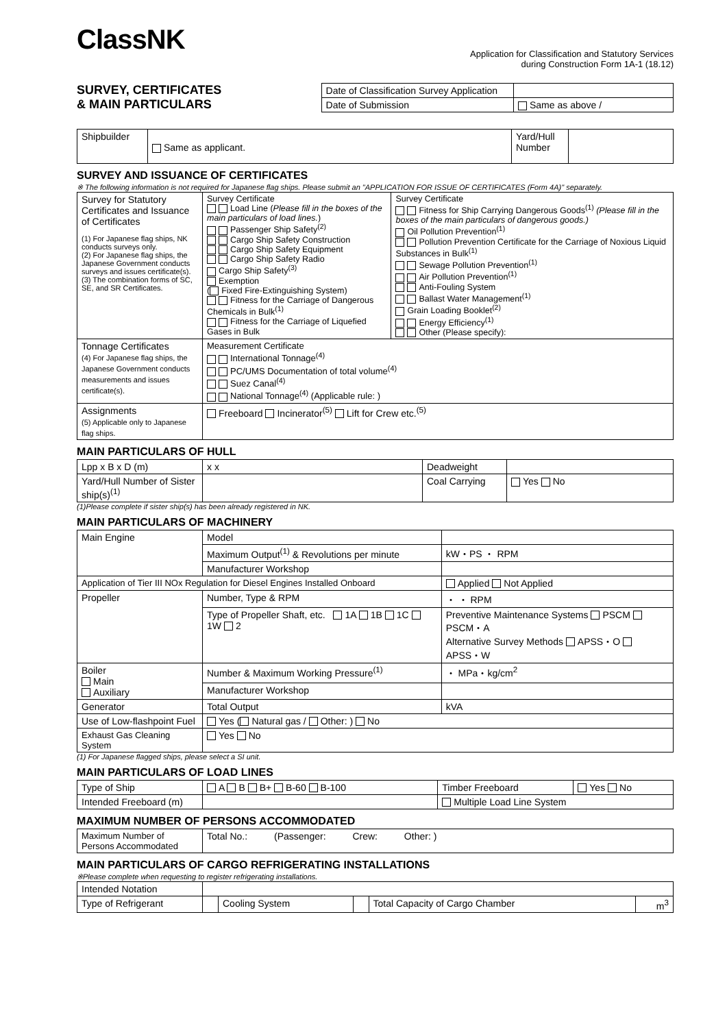ClassNK
Application for Classification and Statutory Services
during Construction Form 1A-1 (18.12)
SURVEY, CERTIFICATES
& MAIN PARTICULARS
| Date of Classification Survey Application | |
| Date of Submission | Same as above / |
| Shipbuilder | Same as applicant. | Yard/Hull Number | |
SURVEY AND ISSUANCE OF CERTIFICATES
※ The following information is not required for Japanese flag ships. Please submit an "APPLICATION FOR ISSUE OF CERTIFICATES (Form 4A)" separately.
| Survey for Statutory Certificates and Issuance of Certificates (1) For Japanese flag ships, NK conducts surveys only. (2) For Japanese flag ships, the Japanese Government conducts surveys and issues certificate(s). (3) The combination forms of SC, SE, and SR Certificates. | Survey Certificate Load Line ( Please fill in the boxes of the main particulars of load lines. ) Passenger Ship Safety<sup>(2)</sup> Cargo Ship Safety Construction Cargo Ship Safety Equipment Cargo Ship Safety Radio Cargo Ship Safety<sup>(3)</sup> Exemption ( Fixed Fire-Extinguishing System) Fitness for the Carriage of Dangerous Chemicals in Bulk<sup>(1)</sup> Fitness for the Carriage of Liquefied Gases in Bulk | Survey Certificate Fitness for Ship Carrying Dangerous Goods<sup>(1)</sup> (Please fill in the boxes of the main particulars of dangerous goods.) Oil Pollution Prevention<sup>(1)</sup> Pollution Prevention Certificate for the Carriage of Noxious Liquid Substances in Bulk<sup>(1)</sup> Sewage Pollution Prevention<sup>(1)</sup> Air Pollution Prevention<sup>(1)</sup> Anti-Fouling System Ballast Water Management<sup>(1)</sup> Grain Loading Booklet<sup>(2)</sup> Energy Efficiency<sup>(1)</sup> Other (Please specify): |
| Tonnage Certificates (4) For Japanese flag ships, the Japanese Government conducts measurements and issues certificate(s). | Measurement Certificate International Tonnage<sup>(4)</sup> PC/UMS Documentation of total volume<sup>(4)</sup> Suez Canal<sup>(4)</sup> National Tonnage<sup>(4)</sup> (Applicable rule: ) | |
| Assignments (5) Applicable only to Japanese flag ships. | Freeboard Incinerator<sup>(5)</sup> Lift for Crew etc.<sup>(5)</sup> | |
MAIN PARTICULARS OF HULL
| Lpp x B x D (m) | x x | Deadweight | |
| Yard/Hull Number of Sister ship(s)<sup>(1)</sup> | | Coal Carrying | Yes No |
(1)Please complete if sister ship(s) has been already registered in NK.
MAIN PARTICULARS OF MACHINERY
| Main Engine | Model | |
| | Maximum Output<sup>(1)</sup> & Revolutions per minute | kW・PS ・ RPM |
| | Manufacturer Workshop | |
| Application of Tier III NOx Regulation for Diesel Engines Installed Onboard | | Applied Not Applied |
| Propeller | Number, Type & RPM | ・ ・ RPM |
| | Type of Propeller Shaft, etc. 1A 1B 1C 1W 2 | Preventive Maintenance Systems PSCM PSCM・A Alternative Survey Methods APSS・O APSS・W |
| Boiler Main Auxiliary | Number & Maximum Working Pressure<sup>(1)</sup> | ・ MPa・kg/cm<sup>2</sup> |
| | Manufacturer Workshop | |
| Generator | Total Output | kVA |
| Use of Low-flashpoint Fuel | Yes ( Natural gas / Other: ) No | |
| Exhaust Gas Cleaning System | Yes No | |
(1) For Japanese flagged ships, please select a SI unit.
MAIN PARTICULARS OF LOAD LINES
| Type of Ship | A B B+ B-60 B-100 | Timber Freeboard | Yes No |
| Intended Freeboard (m) | | Multiple Load Line System | |
MAXIMUM NUMBER OF PERSONS ACCOMMODATED
| Maximum Number of Persons Accommodated | Total No.: (Passenger: Crew: Other: ) |
MAIN PARTICULARS OF CARGO REFRIGERATING INSTALLATIONS
※Please complete when requesting to register refrigerating installations.
| Intended Notation | | | | | |
| Type of Refrigerant | | Cooling System | | Total Capacity of Cargo Chamber | m<sup>3</sup> |